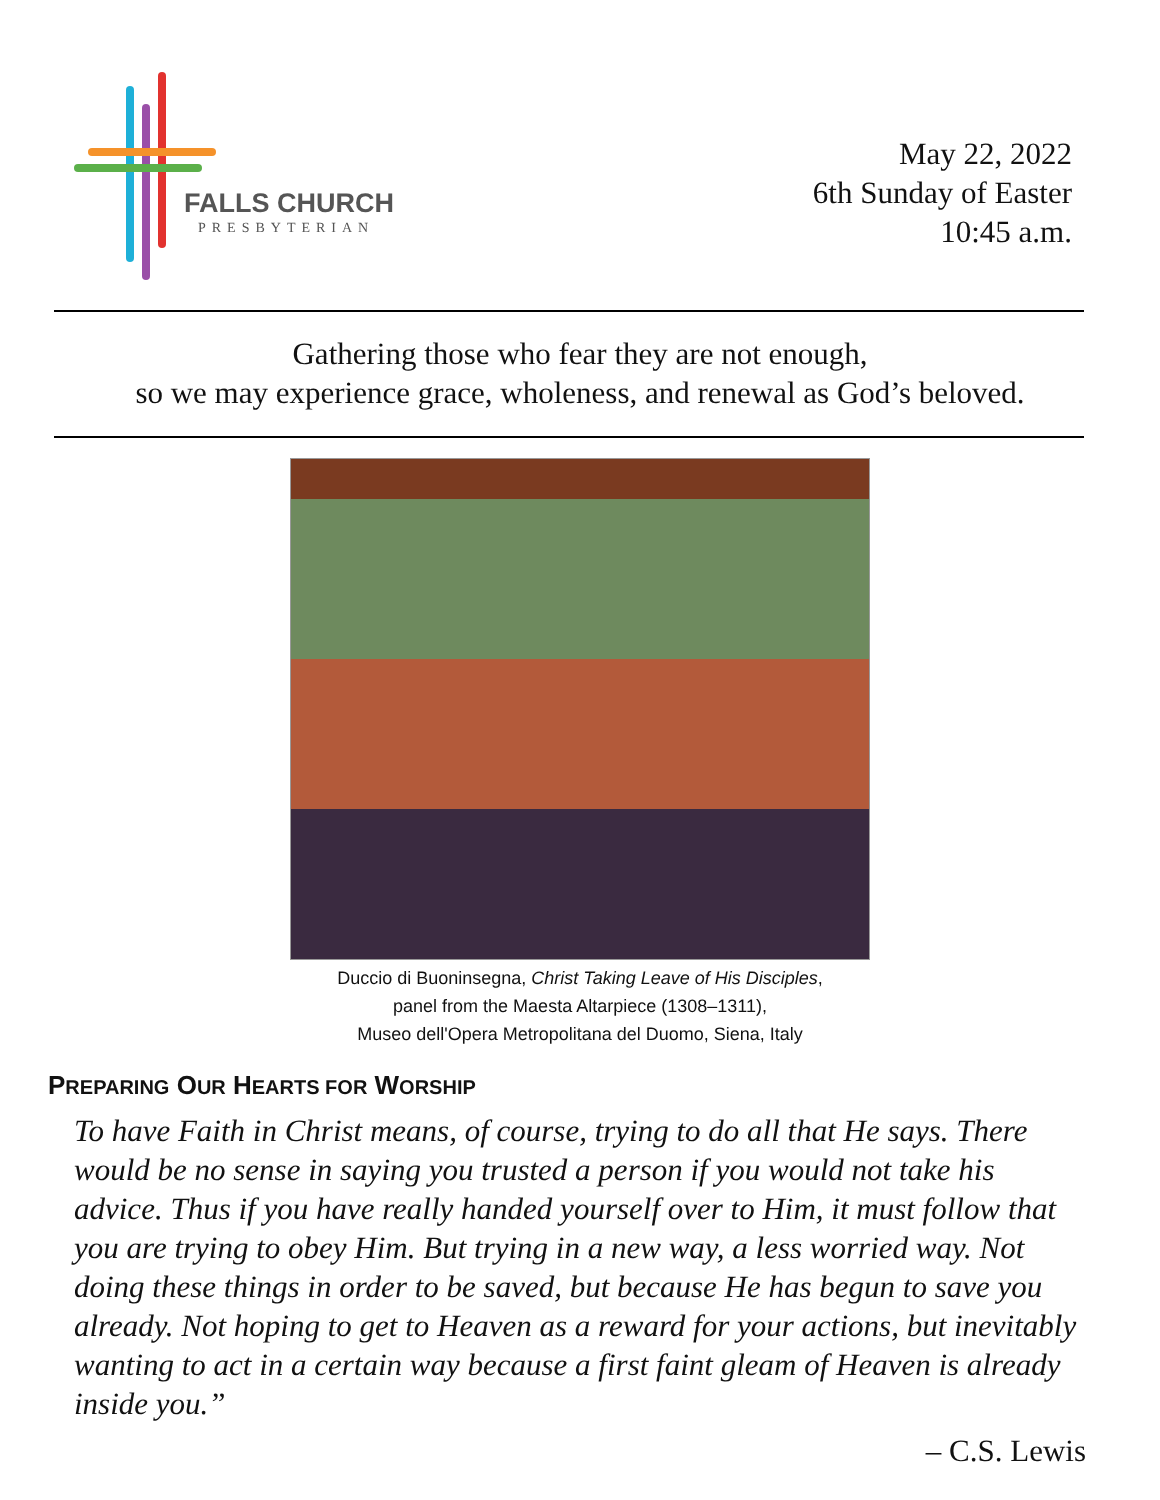FALLS CHURCH
PRESBYTERIAN
May 22, 2022
6th Sunday of Easter
10:45 a.m.
Gathering those who fear they are not enough,
so we may experience grace, wholeness, and renewal as God’s beloved.
Duccio di Buoninsegna, Christ Taking Leave of His Disciples,
panel from the Maesta Altarpiece (1308–1311),
Museo dell'Opera Metropolitana del Duomo, Siena, Italy
PREPARING OUR HEARTS FOR WORSHIP
To have Faith in Christ means, of course, trying to do all that He says. There would be no sense in saying you trusted a person if you would not take his advice. Thus if you have really handed yourself over to Him, it must follow that you are trying to obey Him. But trying in a new way, a less worried way. Not doing these things in order to be saved, but because He has begun to save you already. Not hoping to get to Heaven as a reward for your actions, but inevitably wanting to act in a certain way because a first faint gleam of Heaven is already inside you.”
– C.S. Lewis